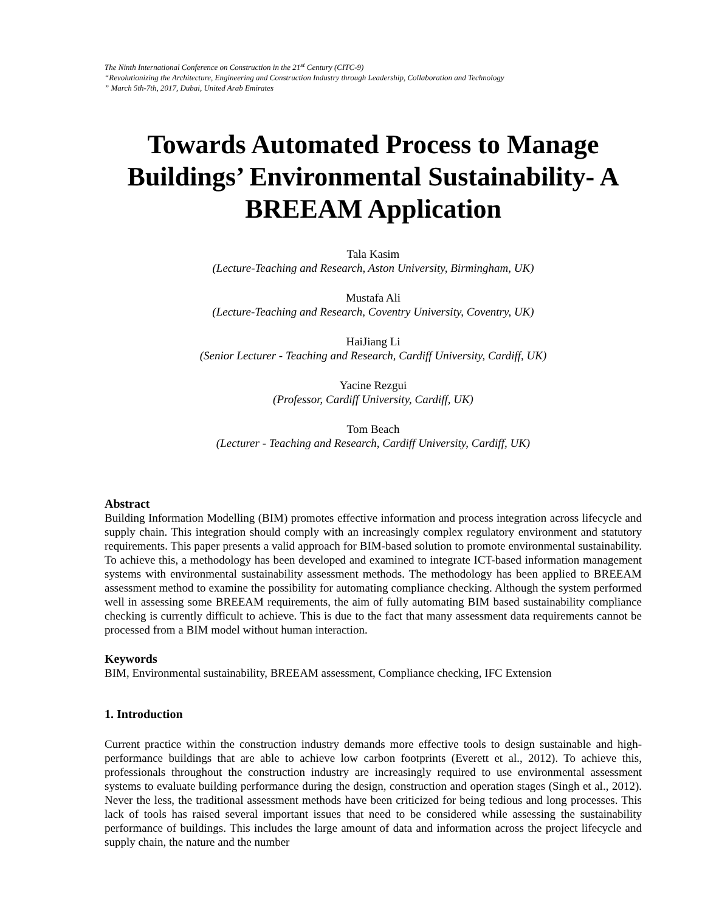The Ninth International Conference on Construction in the 21<sup>st</sup> Century (CITC-9)
“Revolutionizing the Architecture, Engineering and Construction Industry through Leadership, Collaboration and Technology
” March 5th-7th, 2017, Dubai, United Arab Emirates
Towards Automated Process to Manage Buildings’ Environmental Sustainability- A BREEAM Application
Tala Kasim
(Lecture-Teaching and Research, Aston University, Birmingham, UK)
Mustafa Ali
(Lecture-Teaching and Research, Coventry University, Coventry, UK)
HaiJiang Li
(Senior Lecturer - Teaching and Research, Cardiff University, Cardiff, UK)
Yacine Rezgui
(Professor, Cardiff University, Cardiff, UK)
Tom Beach
(Lecturer - Teaching and Research, Cardiff University, Cardiff, UK)
Abstract
Building Information Modelling (BIM) promotes effective information and process integration across lifecycle and supply chain. This integration should comply with an increasingly complex regulatory environment and statutory requirements. This paper presents a valid approach for BIM-based solution to promote environmental sustainability. To achieve this, a methodology has been developed and examined to integrate ICT-based information management systems with environmental sustainability assessment methods. The methodology has been applied to BREEAM assessment method to examine the possibility for automating compliance checking. Although the system performed well in assessing some BREEAM requirements, the aim of fully automating BIM based sustainability compliance checking is currently difficult to achieve. This is due to the fact that many assessment data requirements cannot be processed from a BIM model without human interaction.
Keywords
BIM, Environmental sustainability, BREEAM assessment, Compliance checking, IFC Extension
1. Introduction
Current practice within the construction industry demands more effective tools to design sustainable and high-performance buildings that are able to achieve low carbon footprints (Everett et al., 2012). To achieve this, professionals throughout the construction industry are increasingly required to use environmental assessment systems to evaluate building performance during the design, construction and operation stages (Singh et al., 2012). Never the less, the traditional assessment methods have been criticized for being tedious and long processes. This lack of tools has raised several important issues that need to be considered while assessing the sustainability performance of buildings. This includes the large amount of data and information across the project lifecycle and supply chain, the nature and the number